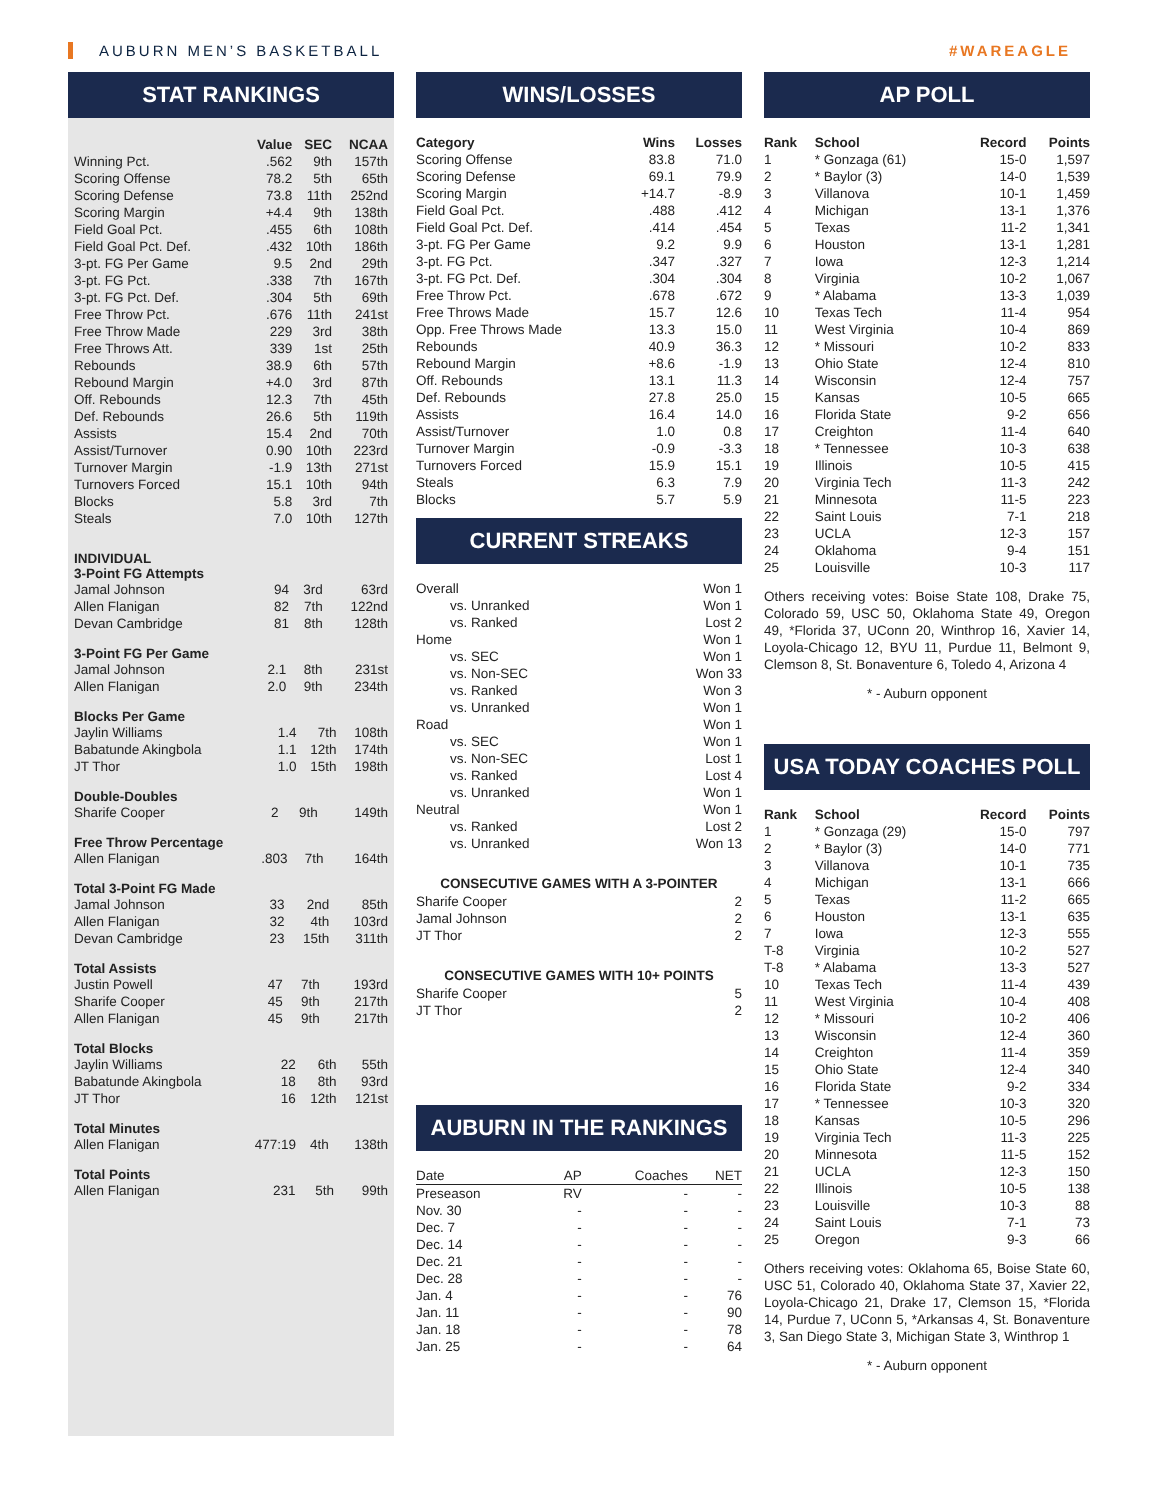AUBURN MEN’S BASKETBALL #WAREAGLE
STAT RANKINGS
| | Value | SEC | NCAA |
| --- | --- | --- | --- |
| Winning Pct. | .562 | 9th | 157th |
| Scoring Offense | 78.2 | 5th | 65th |
| Scoring Defense | 73.8 | 11th | 252nd |
| Scoring Margin | +4.4 | 9th | 138th |
| Field Goal Pct. | .455 | 6th | 108th |
| Field Goal Pct. Def. | .432 | 10th | 186th |
| 3-pt. FG Per Game | 9.5 | 2nd | 29th |
| 3-pt. FG Pct. | .338 | 7th | 167th |
| 3-pt. FG Pct. Def. | .304 | 5th | 69th |
| Free Throw Pct. | .676 | 11th | 241st |
| Free Throw Made | 229 | 3rd | 38th |
| Free Throws Att. | 339 | 1st | 25th |
| Rebounds | 38.9 | 6th | 57th |
| Rebound Margin | +4.0 | 3rd | 87th |
| Off. Rebounds | 12.3 | 7th | 45th |
| Def. Rebounds | 26.6 | 5th | 119th |
| Assists | 15.4 | 2nd | 70th |
| Assist/Turnover | 0.90 | 10th | 223rd |
| Turnover Margin | -1.9 | 13th | 271st |
| Turnovers Forced | 15.1 | 10th | 94th |
| Blocks | 5.8 | 3rd | 7th |
| Steals | 7.0 | 10th | 127th |
INDIVIDUAL
3-Point FG Attempts
| Jamal Johnson | 94 | 3rd | 63rd |
| Allen Flanigan | 82 | 7th | 122nd |
| Devan Cambridge | 81 | 8th | 128th |
3-Point FG Per Game
| Jamal Johnson | 2.1 | 8th | 231st |
| Allen Flanigan | 2.0 | 9th | 234th |
Blocks Per Game
| Jaylin Williams | 1.4 | 7th | 108th |
| Babatunde Akingbola | 1.1 | 12th | 174th |
| JT Thor | 1.0 | 15th | 198th |
Double-Doubles
| Sharife Cooper | 2 | 9th | 149th |
Free Throw Percentage
| Allen Flanigan | .803 | 7th | 164th |
Total 3-Point FG Made
| Jamal Johnson | 33 | 2nd | 85th |
| Allen Flanigan | 32 | 4th | 103rd |
| Devan Cambridge | 23 | 15th | 311th |
Total Assists
| Justin Powell | 47 | 7th | 193rd |
| Sharife Cooper | 45 | 9th | 217th |
| Allen Flanigan | 45 | 9th | 217th |
Total Blocks
| Jaylin Williams | 22 | 6th | 55th |
| Babatunde Akingbola | 18 | 8th | 93rd |
| JT Thor | 16 | 12th | 121st |
Total Minutes
| Allen Flanigan | 477:19 | 4th | 138th |
Total Points
| Allen Flanigan | 231 | 5th | 99th |
WINS/LOSSES
| Category | Wins | Losses |
| --- | --- | --- |
| Scoring Offense | 83.8 | 71.0 |
| Scoring Defense | 69.1 | 79.9 |
| Scoring Margin | +14.7 | -8.9 |
| Field Goal Pct. | .488 | .412 |
| Field Goal Pct. Def. | .414 | .454 |
| 3-pt. FG Per Game | 9.2 | 9.9 |
| 3-pt. FG Pct. | .347 | .327 |
| 3-pt. FG Pct. Def. | .304 | .304 |
| Free Throw Pct. | .678 | .672 |
| Free Throws Made | 15.7 | 12.6 |
| Opp. Free Throws Made | 13.3 | 15.0 |
| Rebounds | 40.9 | 36.3 |
| Rebound Margin | +8.6 | -1.9 |
| Off. Rebounds | 13.1 | 11.3 |
| Def. Rebounds | 27.8 | 25.0 |
| Assists | 16.4 | 14.0 |
| Assist/Turnover | 1.0 | 0.8 |
| Turnover Margin | -0.9 | -3.3 |
| Turnovers Forced | 15.9 | 15.1 |
| Steals | 6.3 | 7.9 |
| Blocks | 5.7 | 5.9 |
CURRENT STREAKS
| Overall | Won 1 |
| vs. Unranked | Won 1 |
| vs. Ranked | Lost 2 |
| Home | Won 1 |
| vs. SEC | Won 1 |
| vs. Non-SEC | Won 33 |
| vs. Ranked | Won 3 |
| vs. Unranked | Won 1 |
| Road | Won 1 |
| vs. SEC | Won 1 |
| vs. Non-SEC | Lost 1 |
| vs. Ranked | Lost 4 |
| vs. Unranked | Won 1 |
| Neutral | Won 1 |
| vs. Ranked | Lost 2 |
| vs. Unranked | Won 13 |
CONSECUTIVE GAMES WITH A 3-POINTER
| Sharife Cooper | 2 |
| Jamal Johnson | 2 |
| JT Thor | 2 |
CONSECUTIVE GAMES WITH 10+ POINTS
| Sharife Cooper | 5 |
| JT Thor | 2 |
AUBURN IN THE RANKINGS
| Date | AP | Coaches | NET |
| Preseason | RV | - | - |
| Nov. 30 | - | - | - |
| Dec. 7 | - | - | - |
| Dec. 14 | - | - | - |
| Dec. 21 | - | - | - |
| Dec. 28 | - | - | - |
| Jan. 4 | - | - | 76 |
| Jan. 11 | - | - | 90 |
| Jan. 18 | - | - | 78 |
| Jan. 25 | - | - | 64 |
AP POLL
| Rank | School | Record | Points |
| --- | --- | --- | --- |
| 1 | * Gonzaga (61) | 15-0 | 1,597 |
| 2 | * Baylor (3) | 14-0 | 1,539 |
| 3 | Villanova | 10-1 | 1,459 |
| 4 | Michigan | 13-1 | 1,376 |
| 5 | Texas | 11-2 | 1,341 |
| 6 | Houston | 13-1 | 1,281 |
| 7 | Iowa | 12-3 | 1,214 |
| 8 | Virginia | 10-2 | 1,067 |
| 9 | * Alabama | 13-3 | 1,039 |
| 10 | Texas Tech | 11-4 | 954 |
| 11 | West Virginia | 10-4 | 869 |
| 12 | * Missouri | 10-2 | 833 |
| 13 | Ohio State | 12-4 | 810 |
| 14 | Wisconsin | 12-4 | 757 |
| 15 | Kansas | 10-5 | 665 |
| 16 | Florida State | 9-2 | 656 |
| 17 | Creighton | 11-4 | 640 |
| 18 | * Tennessee | 10-3 | 638 |
| 19 | Illinois | 10-5 | 415 |
| 20 | Virginia Tech | 11-3 | 242 |
| 21 | Minnesota | 11-5 | 223 |
| 22 | Saint Louis | 7-1 | 218 |
| 23 | UCLA | 12-3 | 157 |
| 24 | Oklahoma | 9-4 | 151 |
| 25 | Louisville | 10-3 | 117 |
Others receiving votes: Boise State 108, Drake 75, Colorado 59, USC 50, Oklahoma State 49, Oregon 49, *Florida 37, UConn 20, Winthrop 16, Xavier 14, Loyola-Chicago 12, BYU 11, Purdue 11, Belmont 9, Clemson 8, St. Bonaventure 6, Toledo 4, Arizona 4
* - Auburn opponent
USA TODAY COACHES POLL
| Rank | School | Record | Points |
| --- | --- | --- | --- |
| 1 | * Gonzaga (29) | 15-0 | 797 |
| 2 | * Baylor (3) | 14-0 | 771 |
| 3 | Villanova | 10-1 | 735 |
| 4 | Michigan | 13-1 | 666 |
| 5 | Texas | 11-2 | 665 |
| 6 | Houston | 13-1 | 635 |
| 7 | Iowa | 12-3 | 555 |
| T-8 | Virginia | 10-2 | 527 |
| T-8 | * Alabama | 13-3 | 527 |
| 10 | Texas Tech | 11-4 | 439 |
| 11 | West Virginia | 10-4 | 408 |
| 12 | * Missouri | 10-2 | 406 |
| 13 | Wisconsin | 12-4 | 360 |
| 14 | Creighton | 11-4 | 359 |
| 15 | Ohio State | 12-4 | 340 |
| 16 | Florida State | 9-2 | 334 |
| 17 | * Tennessee | 10-3 | 320 |
| 18 | Kansas | 10-5 | 296 |
| 19 | Virginia Tech | 11-3 | 225 |
| 20 | Minnesota | 11-5 | 152 |
| 21 | UCLA | 12-3 | 150 |
| 22 | Illinois | 10-5 | 138 |
| 23 | Louisville | 10-3 | 88 |
| 24 | Saint Louis | 7-1 | 73 |
| 25 | Oregon | 9-3 | 66 |
Others receiving votes: Oklahoma 65, Boise State 60, USC 51, Colorado 40, Oklahoma State 37, Xavier 22, Loyola-Chicago 21, Drake 17, Clemson 15, *Florida 14, Purdue 7, UConn 5, *Arkansas 4, St. Bonaventure 3, San Diego State 3, Michigan State 3, Winthrop 1
* - Auburn opponent